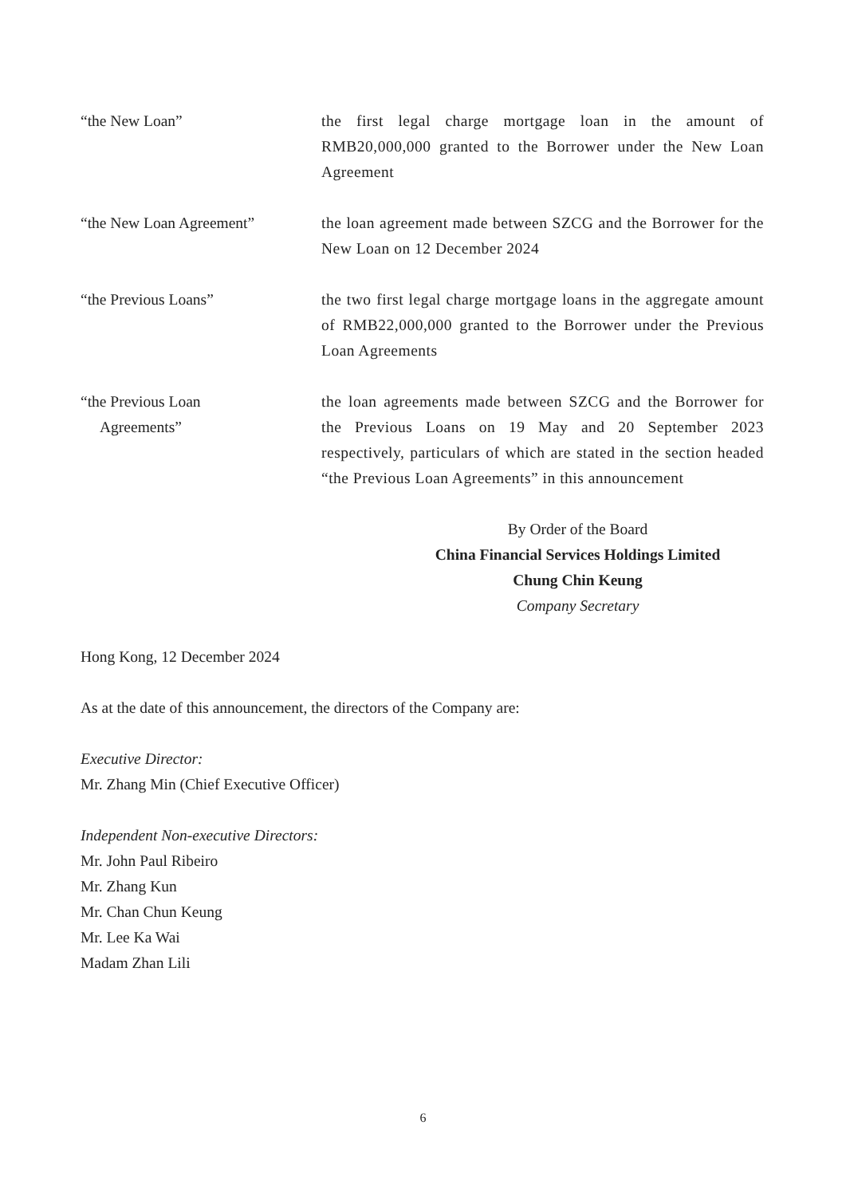“the New Loan” the first legal charge mortgage loan in the amount of RMB20,000,000 granted to the Borrower under the New Loan Agreement
“the New Loan Agreement” the loan agreement made between SZCG and the Borrower for the New Loan on 12 December 2024
“the Previous Loans” the two first legal charge mortgage loans in the aggregate amount of RMB22,000,000 granted to the Borrower under the Previous Loan Agreements
“the Previous Loan
Agreements”
the loan agreements made between SZCG and the Borrower for the Previous Loans on 19 May and 20 September 2023 respectively, particulars of which are stated in the section headed “the Previous Loan Agreements” in this announcement
By Order of the Board
China Financial Services Holdings Limited
Chung Chin Keung
Company Secretary
Hong Kong, 12 December 2024
As at the date of this announcement, the directors of the Company are:
Executive Director:
Mr. Zhang Min (Chief Executive Officer)
Independent Non-executive Directors:
Mr. John Paul Ribeiro
Mr. Zhang Kun
Mr. Chan Chun Keung
Mr. Lee Ka Wai
Madam Zhan Lili
6